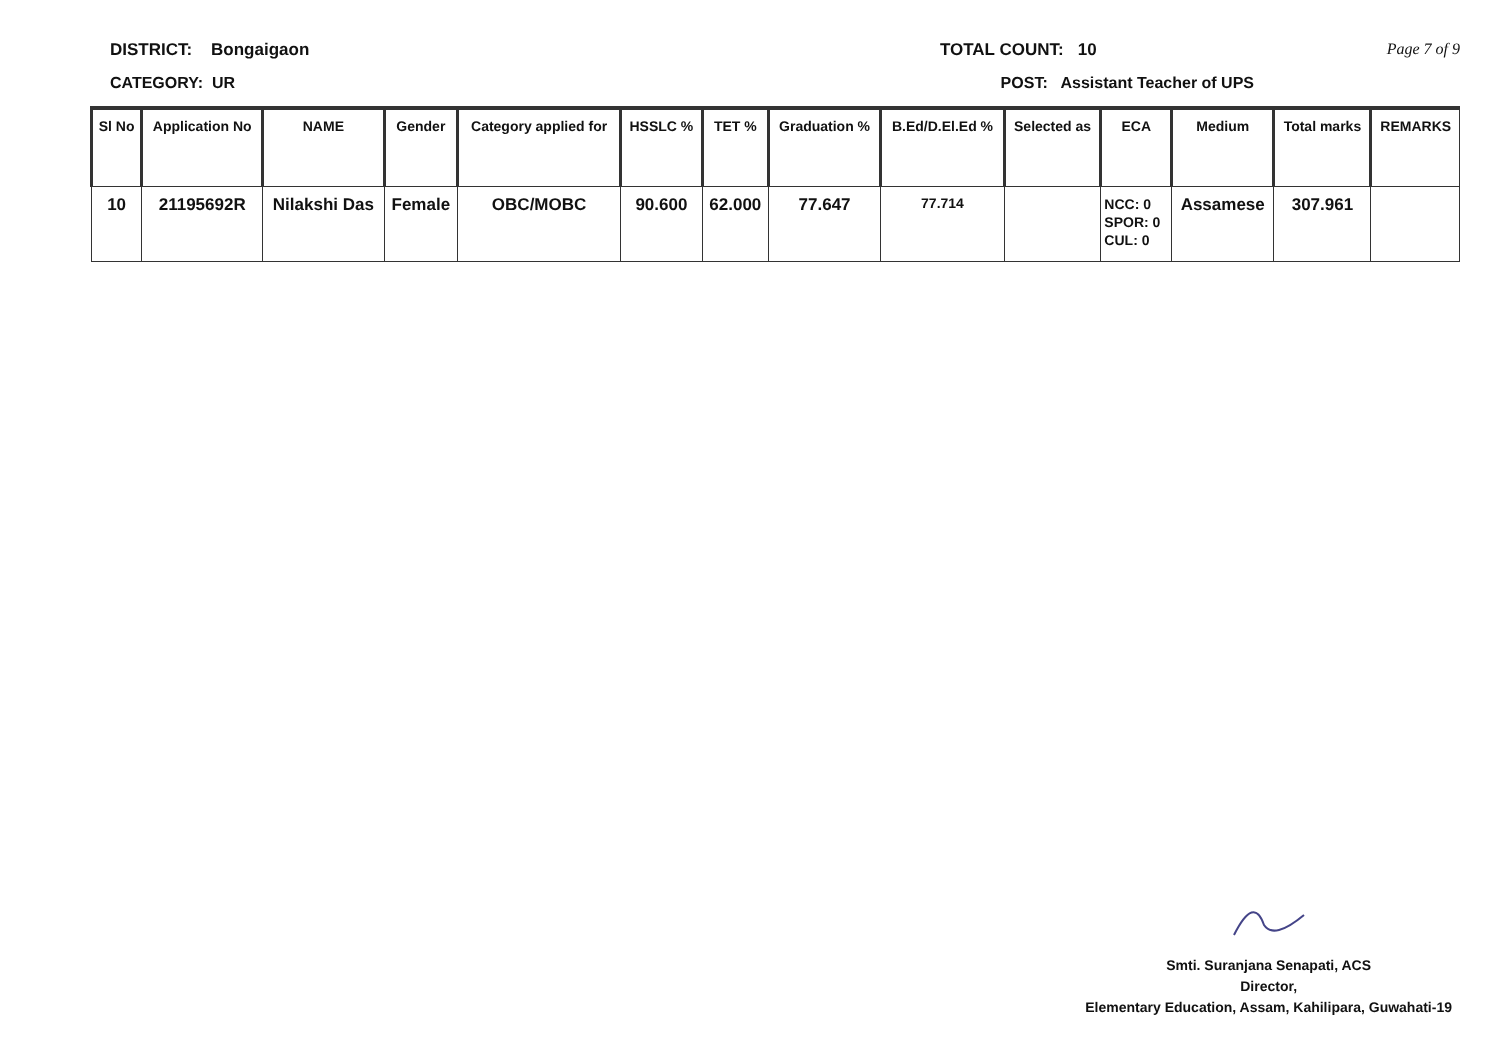DISTRICT: Bongaigaon TOTAL COUNT: 10 Page 7 of 9
CATEGORY: UR POST: Assistant Teacher of UPS
| Sl No | Application No | NAME | Gender | Category applied for | HSSLC % | TET % | Graduation % | B.Ed/D.El.Ed % | Selected as | ECA | Medium | Total marks | REMARKS |
| --- | --- | --- | --- | --- | --- | --- | --- | --- | --- | --- | --- | --- | --- |
| 10 | 21195692R | Nilakshi Das | Female | OBC/MOBC | 90.600 | 62.000 | 77.647 | 77.714 | | NCC: 0 SPOR: 0 CUL: 0 | Assamese | 307.961 | |
Smti. Suranjana Senapati, ACS
Director,
Elementary Education, Assam, Kahilipara, Guwahati-19